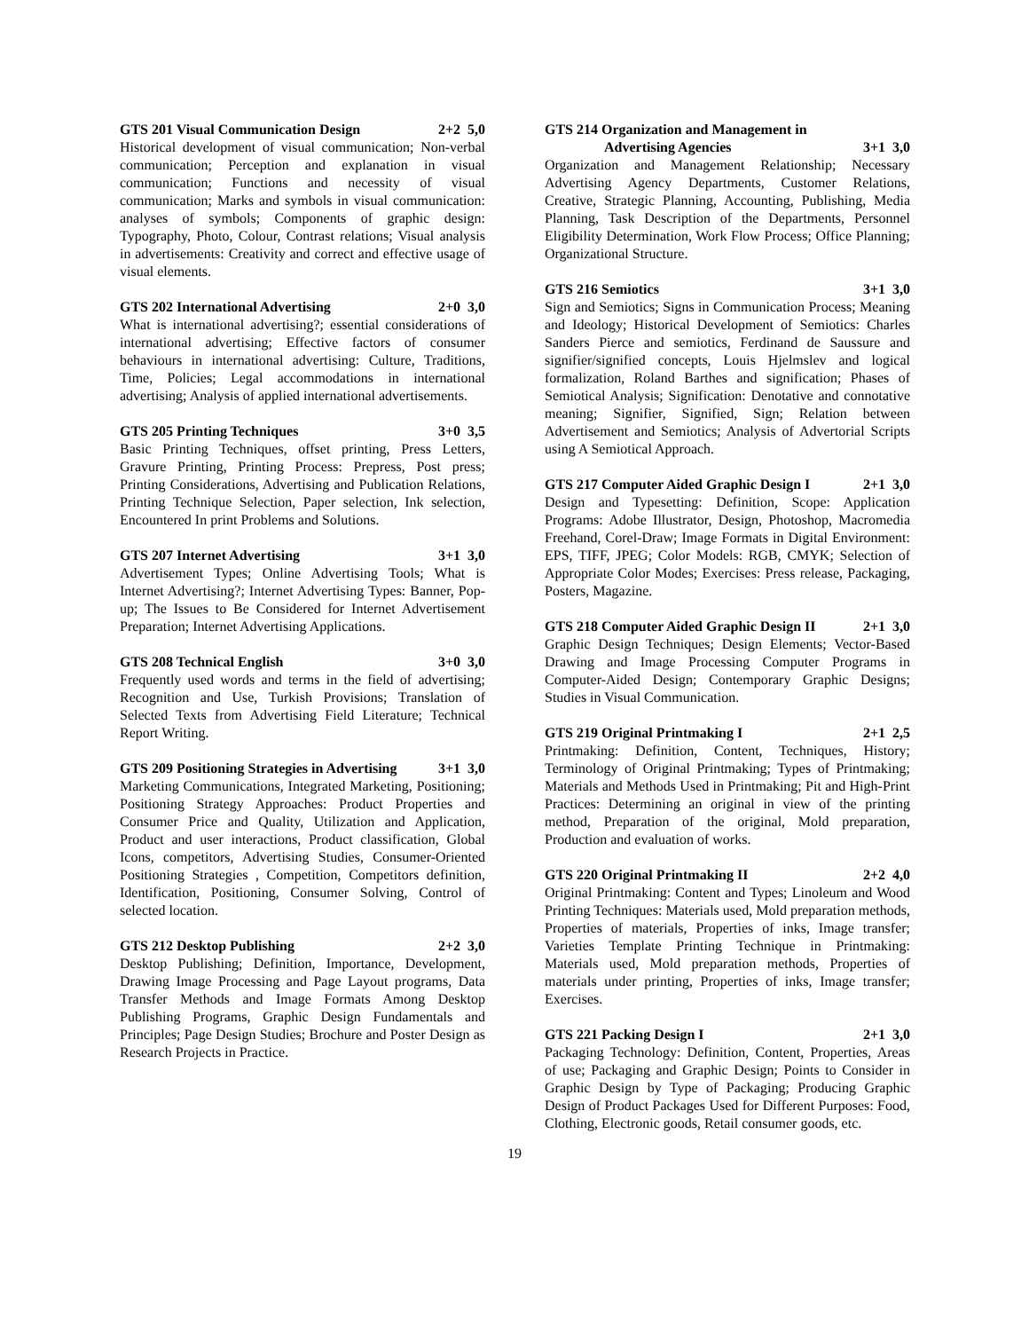GTS 201 Visual Communication Design 2+2 5,0
Historical development of visual communication; Non-verbal communication; Perception and explanation in visual communication; Functions and necessity of visual communication; Marks and symbols in visual communication: analyses of symbols; Components of graphic design: Typography, Photo, Colour, Contrast relations; Visual analysis in advertisements: Creativity and correct and effective usage of visual elements.
GTS 202 International Advertising 2+0 3,0
What is international advertising?; essential considerations of international advertising; Effective factors of consumer behaviours in international advertising: Culture, Traditions, Time, Policies; Legal accommodations in international advertising; Analysis of applied international advertisements.
GTS 205 Printing Techniques 3+0 3,5
Basic Printing Techniques, offset printing, Press Letters, Gravure Printing, Printing Process: Prepress, Post press; Printing Considerations, Advertising and Publication Relations, Printing Technique Selection, Paper selection, Ink selection, Encountered In print Problems and Solutions.
GTS 207 Internet Advertising 3+1 3,0
Advertisement Types; Online Advertising Tools; What is Internet Advertising?; Internet Advertising Types: Banner, Pop-up; The Issues to Be Considered for Internet Advertisement Preparation; Internet Advertising Applications.
GTS 208 Technical English 3+0 3,0
Frequently used words and terms in the field of advertising; Recognition and Use, Turkish Provisions; Translation of Selected Texts from Advertising Field Literature; Technical Report Writing.
GTS 209 Positioning Strategies in Advertising 3+1 3,0
Marketing Communications, Integrated Marketing, Positioning; Positioning Strategy Approaches: Product Properties and Consumer Price and Quality, Utilization and Application, Product and user interactions, Product classification, Global Icons, competitors, Advertising Studies, Consumer-Oriented Positioning Strategies , Competition, Competitors definition, Identification, Positioning, Consumer Solving, Control of selected location.
GTS 212 Desktop Publishing 2+2 3,0
Desktop Publishing; Definition, Importance, Development, Drawing Image Processing and Page Layout programs, Data Transfer Methods and Image Formats Among Desktop Publishing Programs, Graphic Design Fundamentals and Principles; Page Design Studies; Brochure and Poster Design as Research Projects in Practice.
GTS 214 Organization and Management in
Advertising Agencies 3+1 3,0
Organization and Management Relationship; Necessary Advertising Agency Departments, Customer Relations, Creative, Strategic Planning, Accounting, Publishing, Media Planning, Task Description of the Departments, Personnel Eligibility Determination, Work Flow Process; Office Planning; Organizational Structure.
GTS 216 Semiotics 3+1 3,0
Sign and Semiotics; Signs in Communication Process; Meaning and Ideology; Historical Development of Semiotics: Charles Sanders Pierce and semiotics, Ferdinand de Saussure and signifier/signified concepts, Louis Hjelmslev and logical formalization, Roland Barthes and signification; Phases of Semiotical Analysis; Signification: Denotative and connotative meaning; Signifier, Signified, Sign; Relation between Advertisement and Semiotics; Analysis of Advertorial Scripts using A Semiotical Approach.
GTS 217 Computer Aided Graphic Design I 2+1 3,0
Design and Typesetting: Definition, Scope: Application Programs: Adobe Illustrator, Design, Photoshop, Macromedia Freehand, Corel-Draw; Image Formats in Digital Environment: EPS, TIFF, JPEG; Color Models: RGB, CMYK; Selection of Appropriate Color Modes; Exercises: Press release, Packaging, Posters, Magazine.
GTS 218 Computer Aided Graphic Design II 2+1 3,0
Graphic Design Techniques; Design Elements; Vector-Based Drawing and Image Processing Computer Programs in Computer-Aided Design; Contemporary Graphic Designs; Studies in Visual Communication.
GTS 219 Original Printmaking I 2+1 2,5
Printmaking: Definition, Content, Techniques, History; Terminology of Original Printmaking; Types of Printmaking; Materials and Methods Used in Printmaking; Pit and High-Print Practices: Determining an original in view of the printing method, Preparation of the original, Mold preparation, Production and evaluation of works.
GTS 220 Original Printmaking II 2+2 4,0
Original Printmaking: Content and Types; Linoleum and Wood Printing Techniques: Materials used, Mold preparation methods, Properties of materials, Properties of inks, Image transfer; Varieties Template Printing Technique in Printmaking: Materials used, Mold preparation methods, Properties of materials under printing, Properties of inks, Image transfer; Exercises.
GTS 221 Packing Design I 2+1 3,0
Packaging Technology: Definition, Content, Properties, Areas of use; Packaging and Graphic Design; Points to Consider in Graphic Design by Type of Packaging; Producing Graphic Design of Product Packages Used for Different Purposes: Food, Clothing, Electronic goods, Retail consumer goods, etc.
19